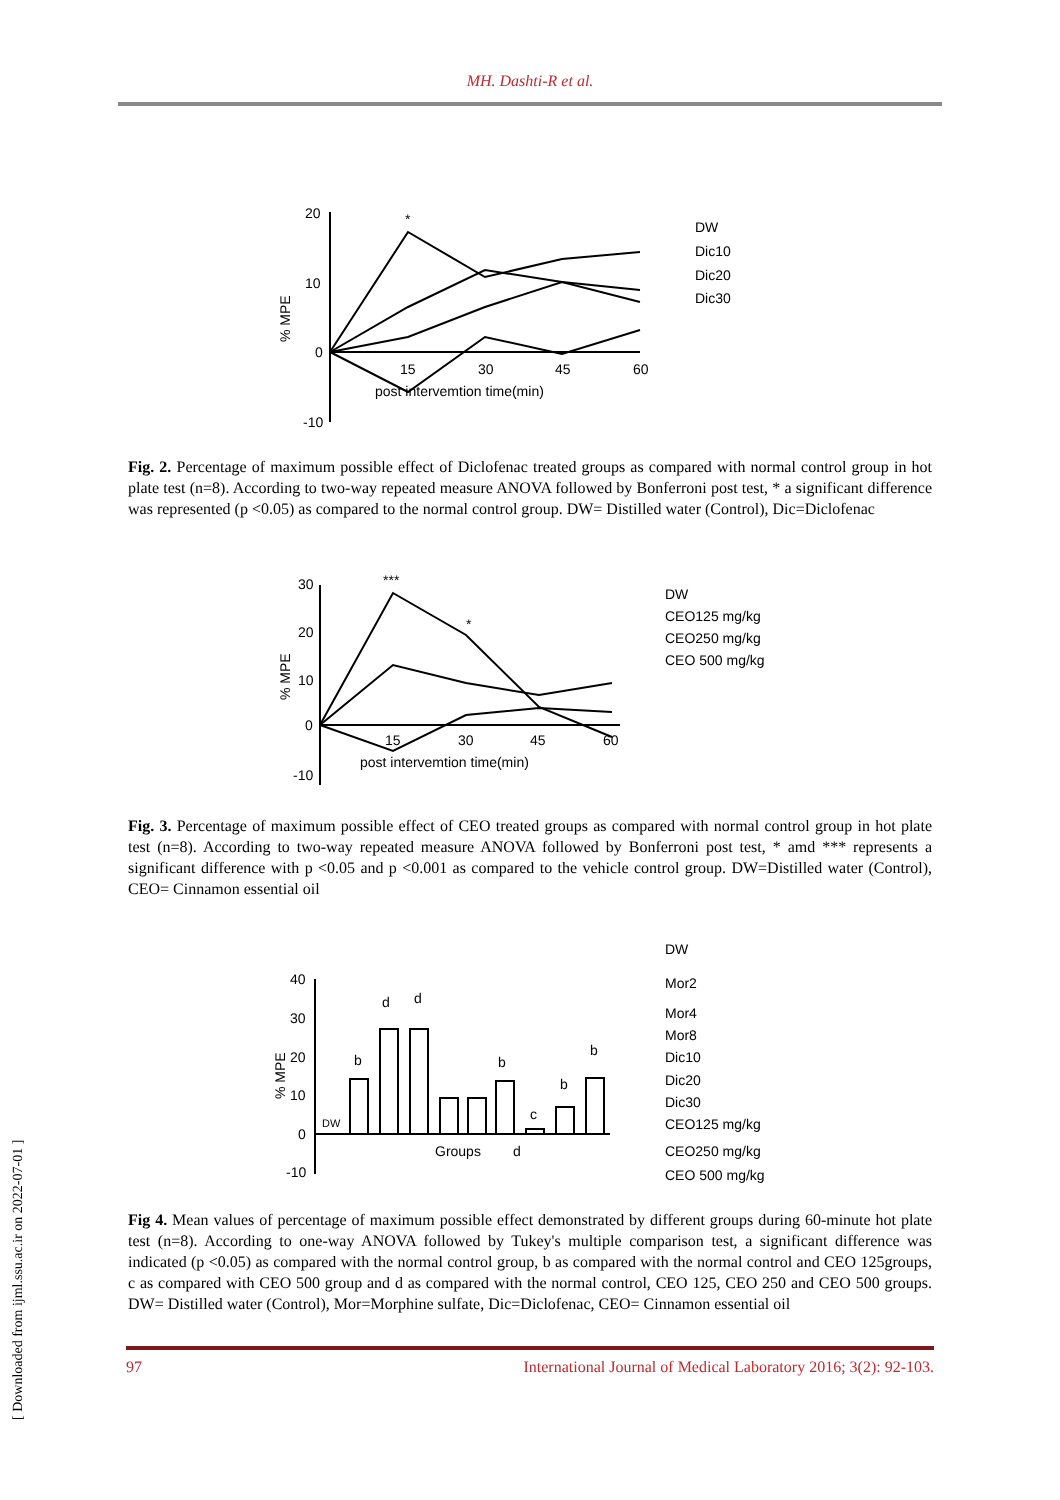MH. Dashti-R et al.
20
10
0
-10
% MPE
15
30
45
60
post intervemtion time(min)
*
DW
Dic10
Dic20
Dic30
Fig. 2. Percentage of maximum possible effect of Diclofenac treated groups as compared with normal control group in hot plate test (n=8). According to two-way repeated measure ANOVA followed by Bonferroni post test, * a significant difference was represented (p <0.05) as compared to the normal control group. DW= Distilled water (Control), Dic=Diclofenac
30
20
10
0
-10
% MPE
15
30
45
60
post intervemtion time(min)
***
*
DW
CEO125 mg/kg
CEO250 mg/kg
CEO 500 mg/kg
Fig. 3. Percentage of maximum possible effect of CEO treated groups as compared with normal control group in hot plate test (n=8). According to two-way repeated measure ANOVA followed by Bonferroni post test, * amd *** represents a significant difference with p <0.05 and p <0.001 as compared to the vehicle control group. DW=Distilled water (Control), CEO= Cinnamon essential oil
40
30
20
10
0
-10
% MPE
DW
b
d
d
b
c
b
b
Groups
d
DW
Mor2
Mor4
Mor8
Dic10
Dic20
Dic30
CEO125 mg/kg
CEO250 mg/kg
CEO 500 mg/kg
Fig 4. Mean values of percentage of maximum possible effect demonstrated by different groups during 60-minute hot plate test (n=8). According to one-way ANOVA followed by Tukey's multiple comparison test, a significant difference was indicated (p <0.05) as compared with the normal control group, b as compared with the normal control and CEO 125groups, c as compared with CEO 500 group and d as compared with the normal control, CEO 125, CEO 250 and CEO 500 groups. DW= Distilled water (Control), Mor=Morphine sulfate, Dic=Diclofenac, CEO= Cinnamon essential oil
97 International Journal of Medical Laboratory 2016; 3(2): 92-103.
[ Downloaded from ijml.ssu.ac.ir on 2022-07-01 ]